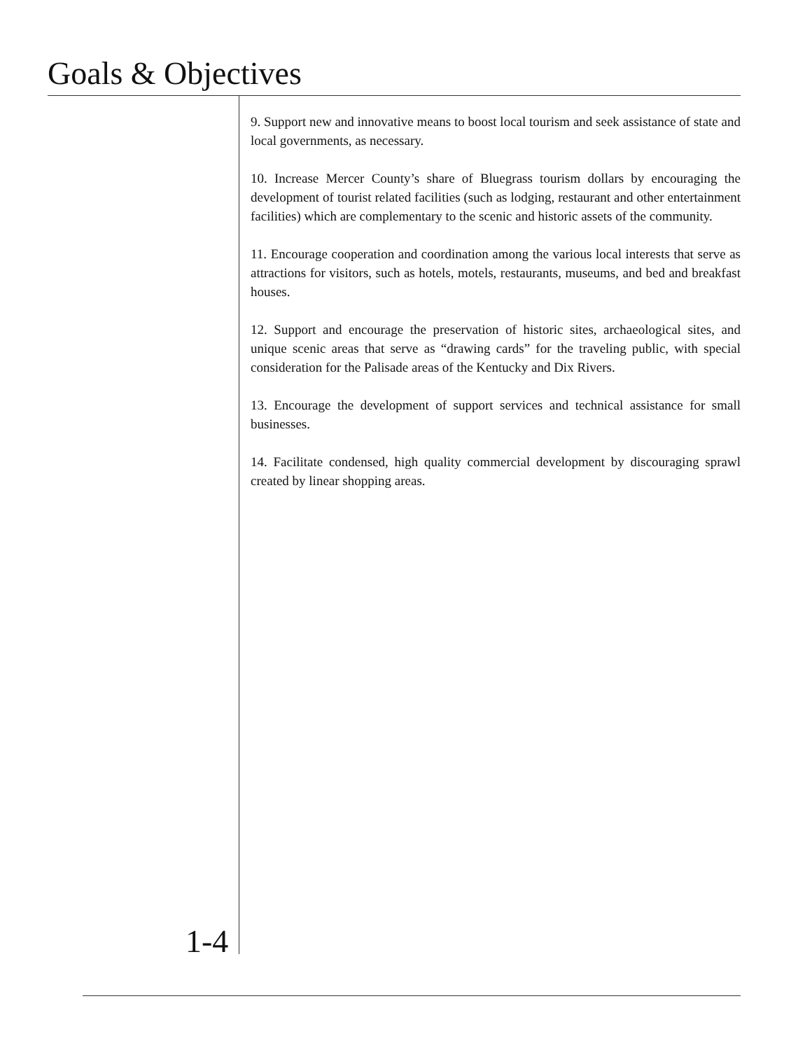Goals & Objectives
9. Support new and innovative means to boost local tourism and seek assistance of state and local governments, as necessary.
10. Increase Mercer County’s share of Bluegrass tourism dollars by encouraging the development of tourist related facilities (such as lodging, restaurant and other entertainment facilities) which are complementary to the scenic and historic assets of the community.
11. Encourage cooperation and coordination among the various local interests that serve as attractions for visitors, such as hotels, motels, restaurants, museums, and bed and breakfast houses.
12. Support and encourage the preservation of historic sites, archaeological sites, and unique scenic areas that serve as “drawing cards” for the traveling public, with special consideration for the Palisade areas of the Kentucky and Dix Rivers.
13. Encourage the development of support services and technical assistance for small businesses.
14. Facilitate condensed, high quality commercial development by discouraging sprawl created by linear shopping areas.
1-4